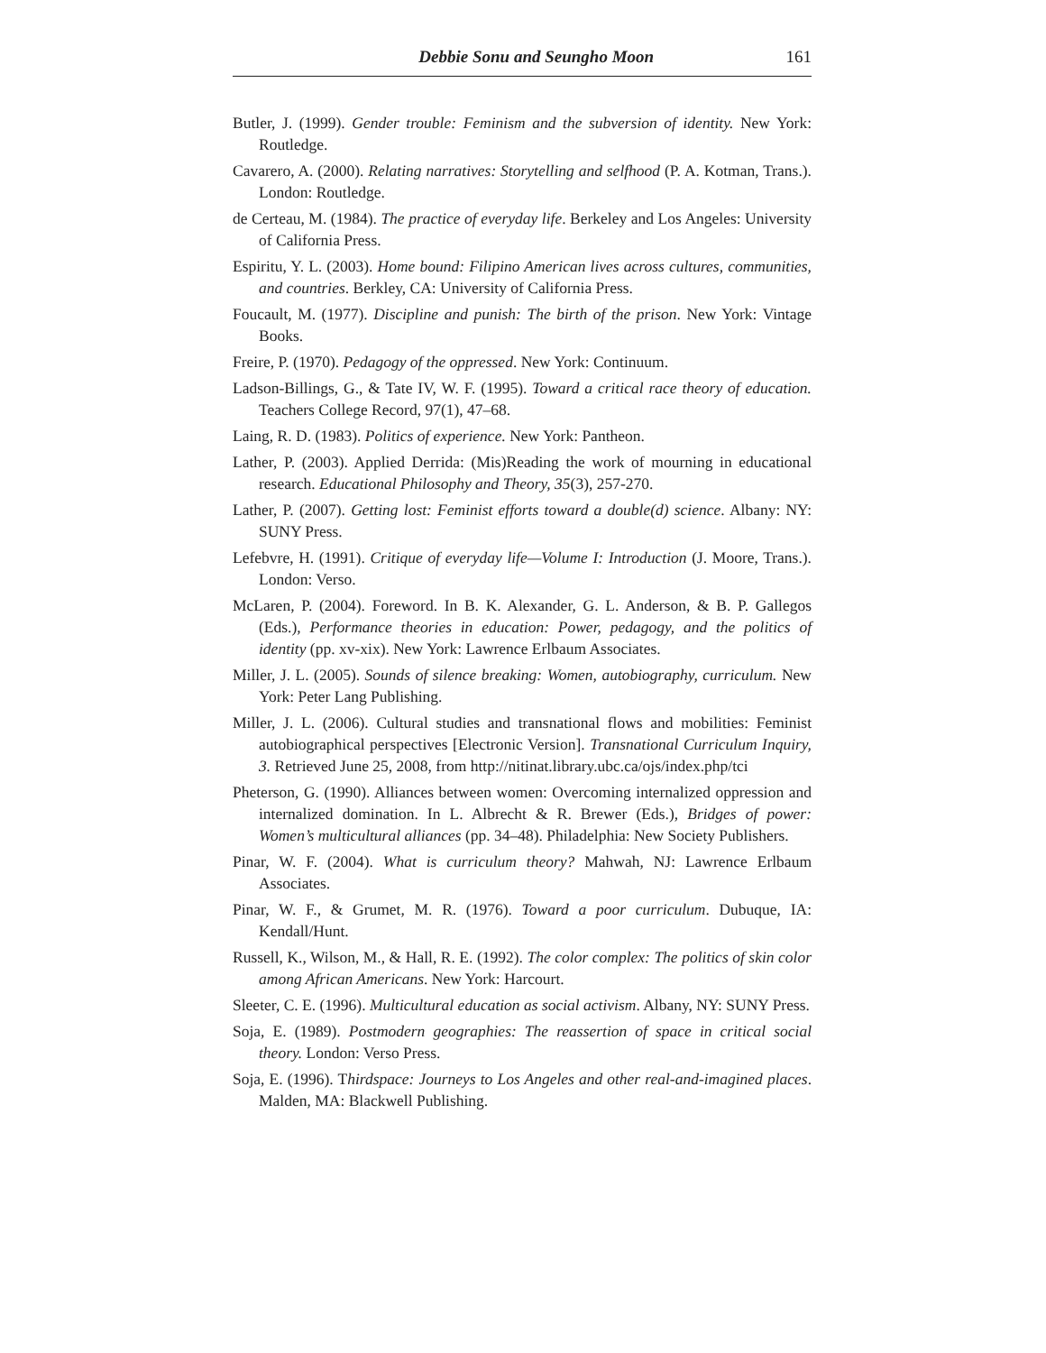Debbie Sonu and Seungho Moon 161
Butler, J. (1999). Gender trouble: Feminism and the subversion of identity. New York: Routledge.
Cavarero, A. (2000). Relating narratives: Storytelling and selfhood (P. A. Kotman, Trans.). London: Routledge.
de Certeau, M. (1984). The practice of everyday life. Berkeley and Los Angeles: University of California Press.
Espiritu, Y. L. (2003). Home bound: Filipino American lives across cultures, communities, and countries. Berkley, CA: University of California Press.
Foucault, M. (1977). Discipline and punish: The birth of the prison. New York: Vintage Books.
Freire, P. (1970). Pedagogy of the oppressed. New York: Continuum.
Ladson-Billings, G., & Tate IV, W. F. (1995). Toward a critical race theory of education. Teachers College Record, 97(1), 47–68.
Laing, R. D. (1983). Politics of experience. New York: Pantheon.
Lather, P. (2003). Applied Derrida: (Mis)Reading the work of mourning in educational research. Educational Philosophy and Theory, 35(3), 257-270.
Lather, P. (2007). Getting lost: Feminist efforts toward a double(d) science. Albany: NY: SUNY Press.
Lefebvre, H. (1991). Critique of everyday life—Volume I: Introduction (J. Moore, Trans.). London: Verso.
McLaren, P. (2004). Foreword. In B. K. Alexander, G. L. Anderson, & B. P. Gallegos (Eds.), Performance theories in education: Power, pedagogy, and the politics of identity (pp. xv-xix). New York: Lawrence Erlbaum Associates.
Miller, J. L. (2005). Sounds of silence breaking: Women, autobiography, curriculum. New York: Peter Lang Publishing.
Miller, J. L. (2006). Cultural studies and transnational flows and mobilities: Feminist autobiographical perspectives [Electronic Version]. Transnational Curriculum Inquiry, 3. Retrieved June 25, 2008, from http://nitinat.library.ubc.ca/ojs/index.php/tci
Pheterson, G. (1990). Alliances between women: Overcoming internalized oppression and internalized domination. In L. Albrecht & R. Brewer (Eds.), Bridges of power: Women’s multicultural alliances (pp. 34–48). Philadelphia: New Society Publishers.
Pinar, W. F. (2004). What is curriculum theory? Mahwah, NJ: Lawrence Erlbaum Associates.
Pinar, W. F., & Grumet, M. R. (1976). Toward a poor curriculum. Dubuque, IA: Kendall/Hunt.
Russell, K., Wilson, M., & Hall, R. E. (1992). The color complex: The politics of skin color among African Americans. New York: Harcourt.
Sleeter, C. E. (1996). Multicultural education as social activism. Albany, NY: SUNY Press.
Soja, E. (1989). Postmodern geographies: The reassertion of space in critical social theory. London: Verso Press.
Soja, E. (1996). Thirdspace: Journeys to Los Angeles and other real-and-imagined places. Malden, MA: Blackwell Publishing.